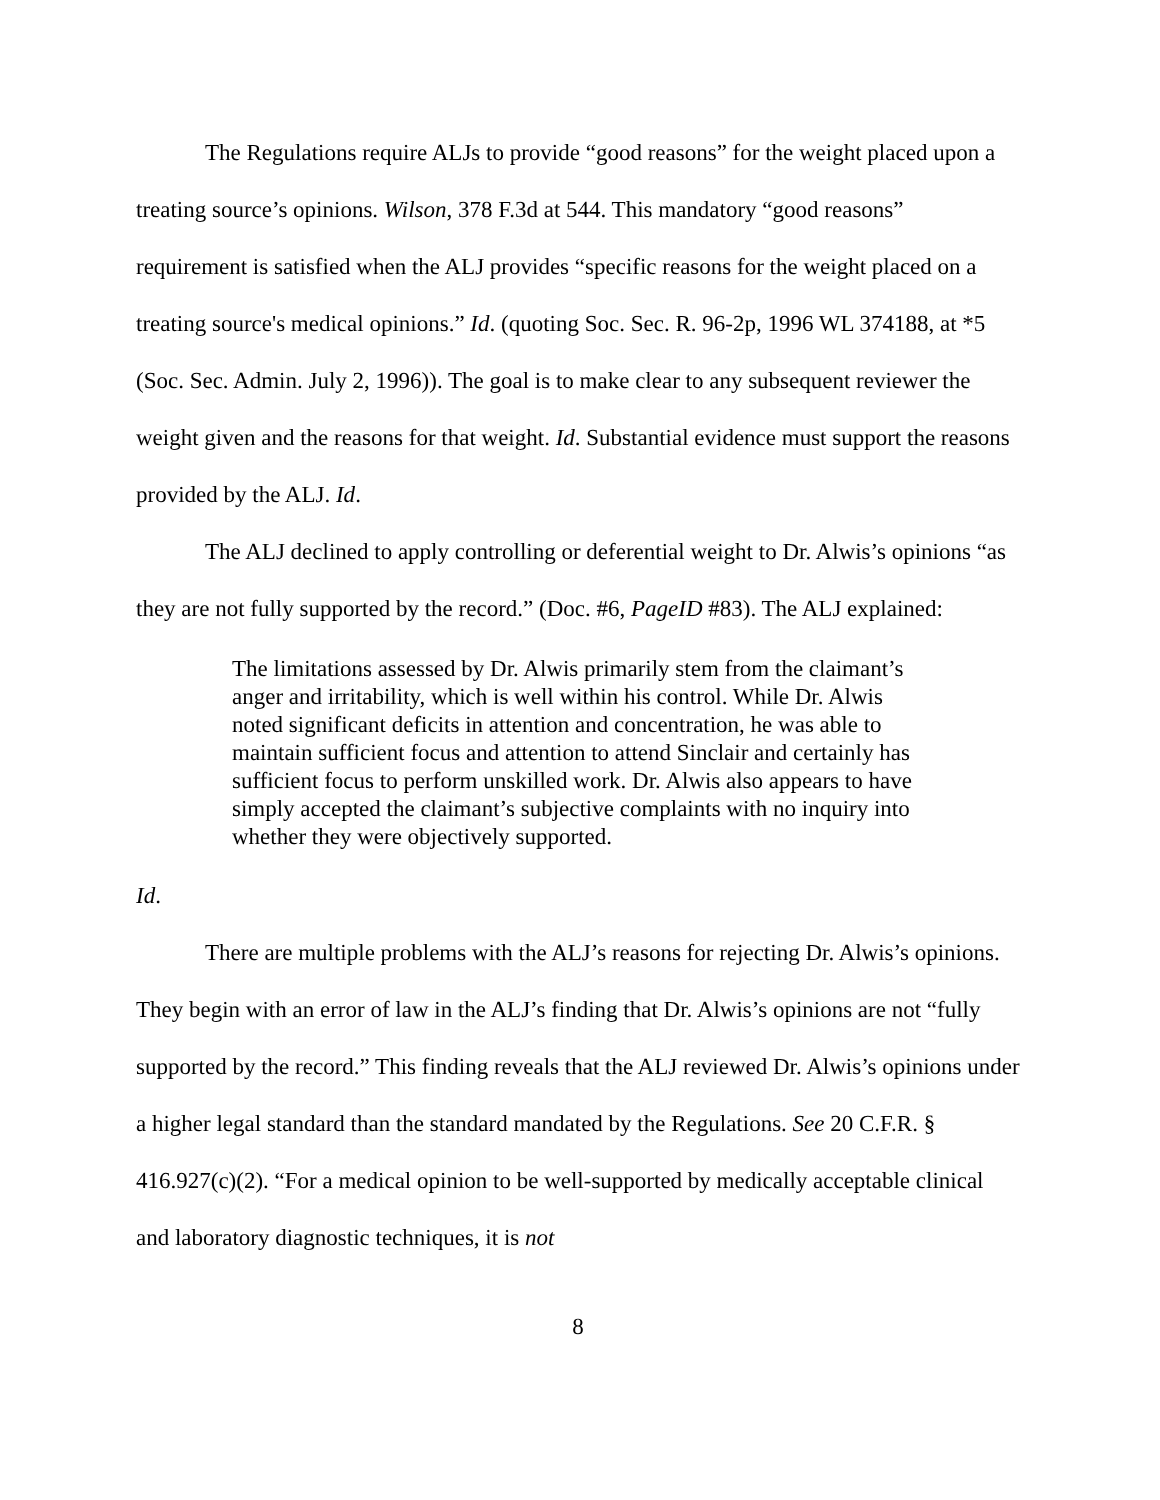The Regulations require ALJs to provide “good reasons” for the weight placed upon a treating source’s opinions. Wilson, 378 F.3d at 544. This mandatory “good reasons” requirement is satisfied when the ALJ provides “specific reasons for the weight placed on a treating source's medical opinions.” Id. (quoting Soc. Sec. R. 96-2p, 1996 WL 374188, at *5 (Soc. Sec. Admin. July 2, 1996)). The goal is to make clear to any subsequent reviewer the weight given and the reasons for that weight. Id. Substantial evidence must support the reasons provided by the ALJ. Id.
The ALJ declined to apply controlling or deferential weight to Dr. Alwis’s opinions “as they are not fully supported by the record.” (Doc. #6, PageID #83). The ALJ explained:
The limitations assessed by Dr. Alwis primarily stem from the claimant’s anger and irritability, which is well within his control. While Dr. Alwis noted significant deficits in attention and concentration, he was able to maintain sufficient focus and attention to attend Sinclair and certainly has sufficient focus to perform unskilled work. Dr. Alwis also appears to have simply accepted the claimant’s subjective complaints with no inquiry into whether they were objectively supported.
Id.
There are multiple problems with the ALJ’s reasons for rejecting Dr. Alwis’s opinions. They begin with an error of law in the ALJ’s finding that Dr. Alwis’s opinions are not “fully supported by the record.” This finding reveals that the ALJ reviewed Dr. Alwis’s opinions under a higher legal standard than the standard mandated by the Regulations. See 20 C.F.R. § 416.927(c)(2). “For a medical opinion to be well-supported by medically acceptable clinical and laboratory diagnostic techniques, it is not
8